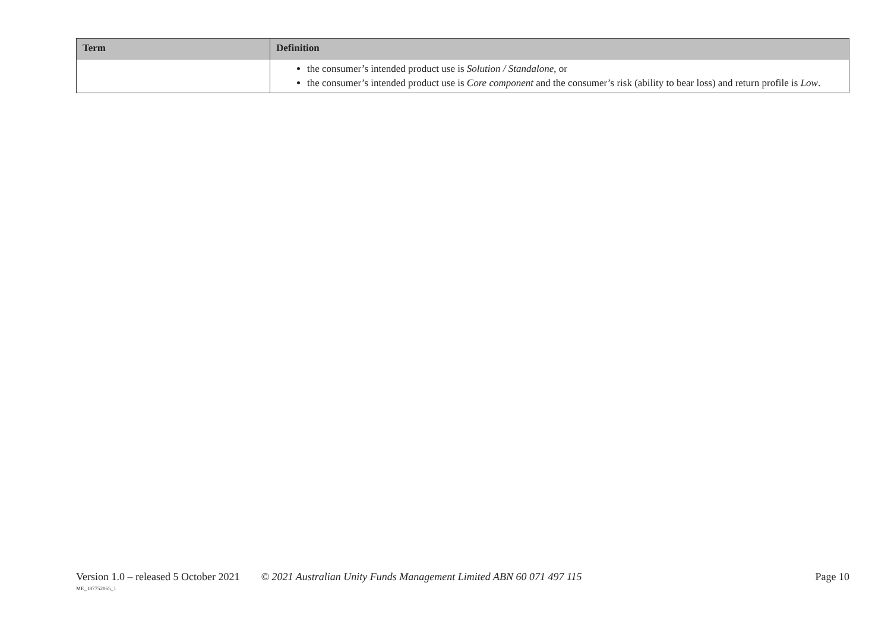| Term | Definition |
| --- | --- |
| | the consumer’s intended product use is Solution / Standalone , or the consumer’s intended product use is Core component and the consumer’s risk (ability to bear loss) and return profile is Low . |
Version 1.0 – released 5 October 2021 © 2021 Australian Unity Funds Management Limited ABN 60 071 497 115 Page 10
ME_187752065_1